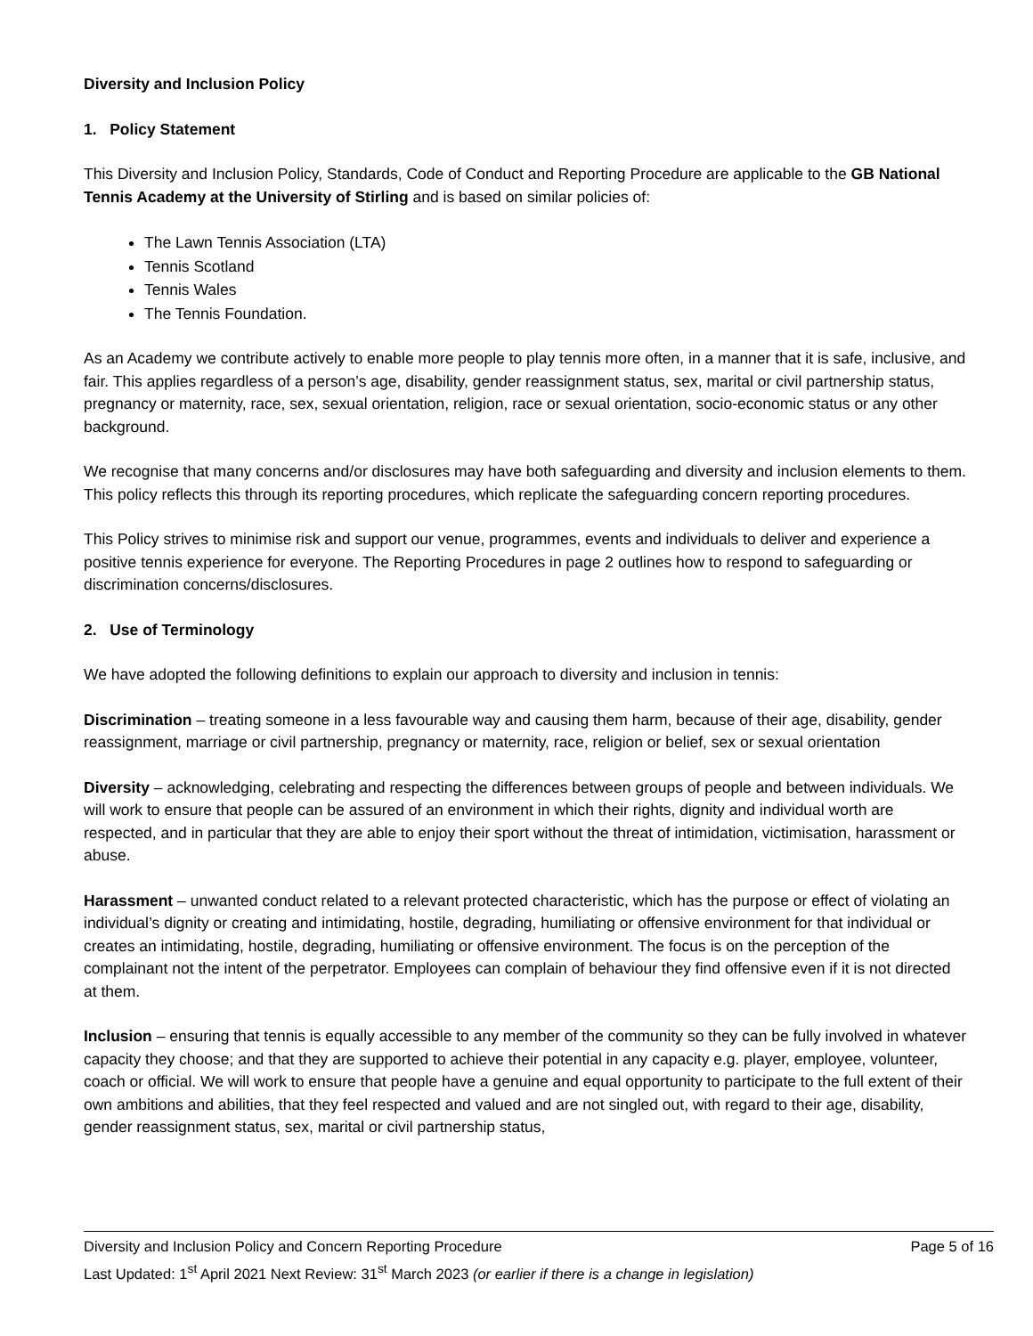Diversity and Inclusion Policy
1. Policy Statement
This Diversity and Inclusion Policy, Standards, Code of Conduct and Reporting Procedure are applicable to the GB National Tennis Academy at the University of Stirling and is based on similar policies of:
The Lawn Tennis Association (LTA)
Tennis Scotland
Tennis Wales
The Tennis Foundation.
As an Academy we contribute actively to enable more people to play tennis more often, in a manner that it is safe, inclusive, and fair. This applies regardless of a person’s age, disability, gender reassignment status, sex, marital or civil partnership status, pregnancy or maternity, race, sex, sexual orientation, religion, race or sexual orientation, socio-economic status or any other background.
We recognise that many concerns and/or disclosures may have both safeguarding and diversity and inclusion elements to them. This policy reflects this through its reporting procedures, which replicate the safeguarding concern reporting procedures.
This Policy strives to minimise risk and support our venue, programmes, events and individuals to deliver and experience a positive tennis experience for everyone. The Reporting Procedures in page 2 outlines how to respond to safeguarding or discrimination concerns/disclosures.
2. Use of Terminology
We have adopted the following definitions to explain our approach to diversity and inclusion in tennis:
Discrimination – treating someone in a less favourable way and causing them harm, because of their age, disability, gender reassignment, marriage or civil partnership, pregnancy or maternity, race, religion or belief, sex or sexual orientation
Diversity – acknowledging, celebrating and respecting the differences between groups of people and between individuals. We will work to ensure that people can be assured of an environment in which their rights, dignity and individual worth are respected, and in particular that they are able to enjoy their sport without the threat of intimidation, victimisation, harassment or abuse.
Harassment – unwanted conduct related to a relevant protected characteristic, which has the purpose or effect of violating an individual’s dignity or creating and intimidating, hostile, degrading, humiliating or offensive environment for that individual or creates an intimidating, hostile, degrading, humiliating or offensive environment. The focus is on the perception of the complainant not the intent of the perpetrator. Employees can complain of behaviour they find offensive even if it is not directed at them.
Inclusion – ensuring that tennis is equally accessible to any member of the community so they can be fully involved in whatever capacity they choose; and that they are supported to achieve their potential in any capacity e.g. player, employee, volunteer, coach or official. We will work to ensure that people have a genuine and equal opportunity to participate to the full extent of their own ambitions and abilities, that they feel respected and valued and are not singled out, with regard to their age, disability, gender reassignment status, sex, marital or civil partnership status,
Diversity and Inclusion Policy and Concern Reporting Procedure Page 5 of 16
Last Updated: 1<sup>st</sup> April 2021 Next Review: 31<sup>st</sup> March 2023 (or earlier if there is a change in legislation)